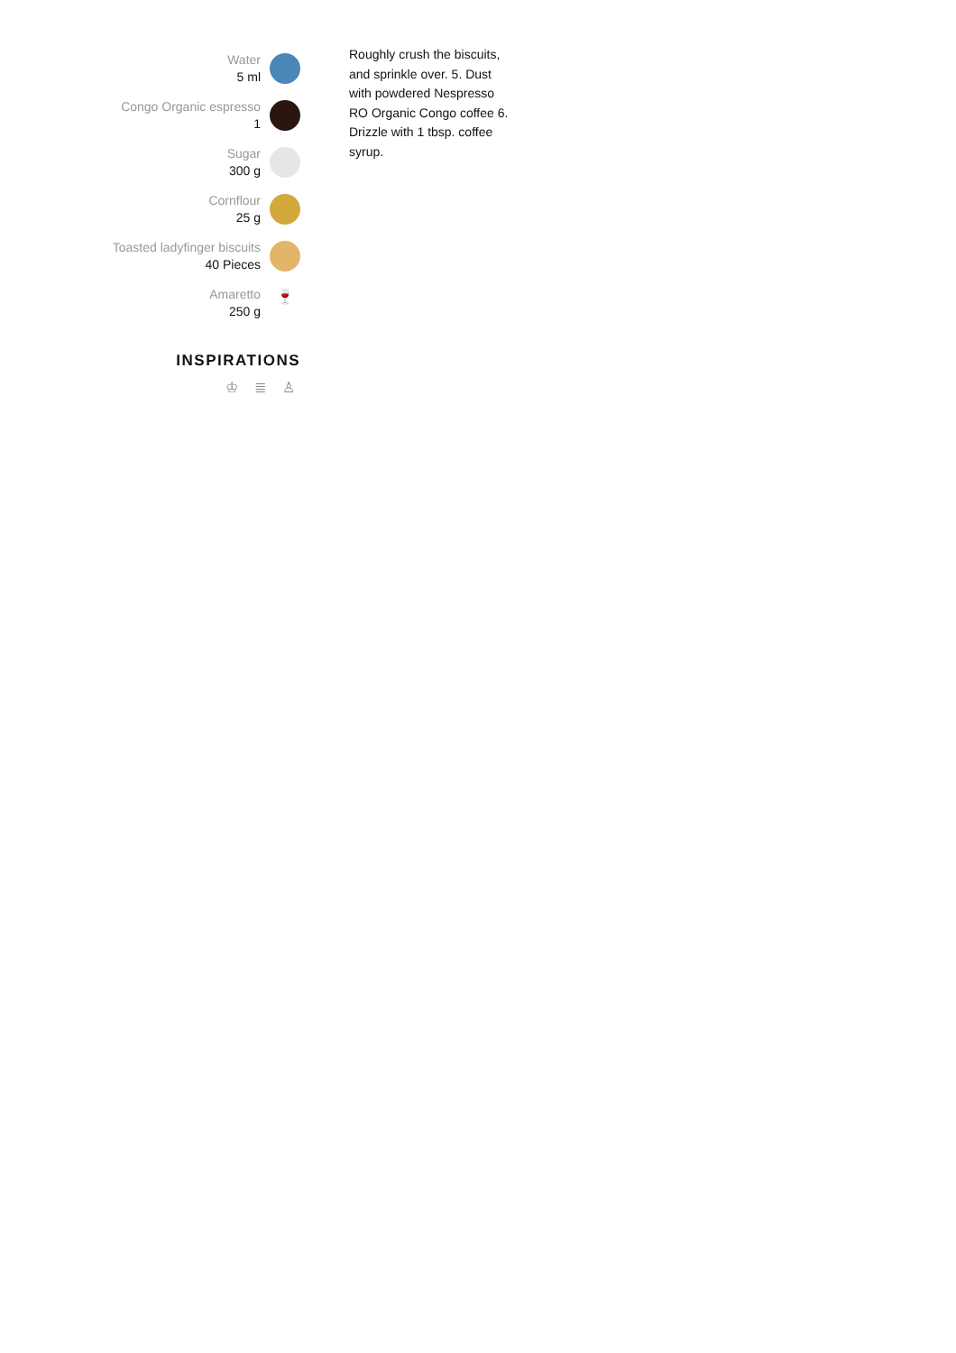Water
5 ml
Congo Organic espresso
1
Sugar
300 g
Cornflour
25 g
Toasted ladyfinger biscuits
40 Pieces
Amaretto
250 g
🍷
INSPIRATIONS
♔ ≣ ♙
Roughly crush the biscuits, and sprinkle over. 5. Dust with powdered Nespresso RO Organic Congo coffee 6. Drizzle with 1 tbsp. coffee syrup.